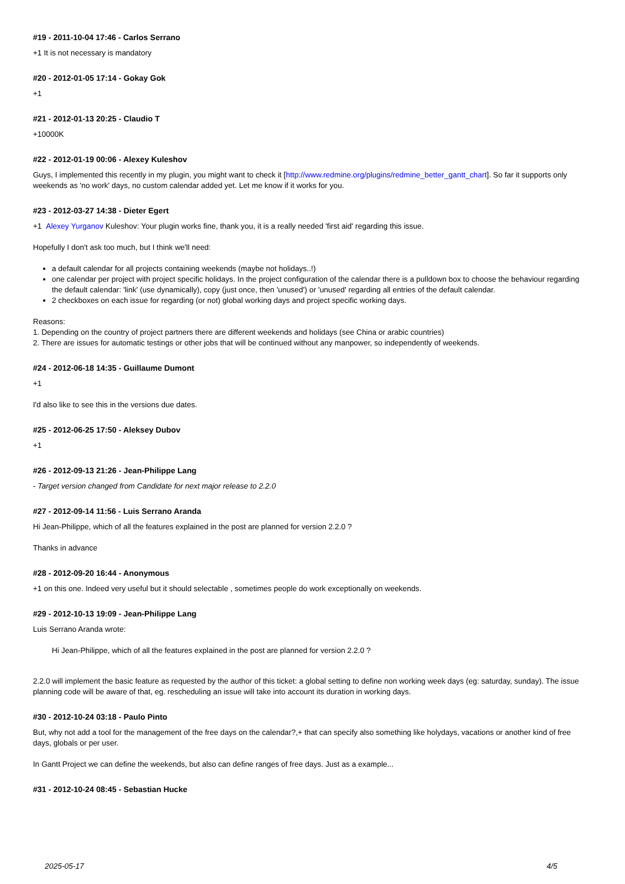#19 - 2011-10-04 17:46 - Carlos Serrano
+1 It is not necessary is mandatory
#20 - 2012-01-05 17:14 - Gokay Gok
+1
#21 - 2012-01-13 20:25 - Claudio T
+10000K
#22 - 2012-01-19 00:06 - Alexey Kuleshov
Guys, I implemented this recently in my plugin, you might want to check it [http://www.redmine.org/plugins/redmine_better_gantt_chart]. So far it supports only weekends as 'no work' days, no custom calendar added yet. Let me know if it works for you.
#23 - 2012-03-27 14:38 - Dieter Egert
+1 Alexey Yurganov Kuleshov: Your plugin works fine, thank you, it is a really needed 'first aid' regarding this issue.
Hopefully I don't ask too much, but I think we'll need:
a default calendar for all projects containing weekends (maybe not holidays..!)
one calendar per project with project specific holidays. In the project configuration of the calendar there is a pulldown box to choose the behaviour regarding the default calendar: 'link' (use dynamically), copy (just once, then 'unused') or 'unused' regarding all entries of the default calendar.
2 checkboxes on each issue for regarding (or not) global working days and project specific working days.
Reasons:
1. Depending on the country of project partners there are different weekends and holidays (see China or arabic countries)
2. There are issues for automatic testings or other jobs that will be continued without any manpower, so independently of weekends.
#24 - 2012-06-18 14:35 - Guillaume Dumont
+1
I'd also like to see this in the versions due dates.
#25 - 2012-06-25 17:50 - Aleksey Dubov
+1
#26 - 2012-09-13 21:26 - Jean-Philippe Lang
- Target version changed from Candidate for next major release to 2.2.0
#27 - 2012-09-14 11:56 - Luis Serrano Aranda
Hi Jean-Philippe, which of all the features explained in the post are planned for version 2.2.0 ?
Thanks in advance
#28 - 2012-09-20 16:44 - Anonymous
+1 on this one. Indeed very useful but it should selectable , sometimes people do work exceptionally on weekends.
#29 - 2012-10-13 19:09 - Jean-Philippe Lang
Luis Serrano Aranda wrote:
Hi Jean-Philippe, which of all the features explained in the post are planned for version 2.2.0 ?
2.2.0 will implement the basic feature as requested by the author of this ticket: a global setting to define non working week days (eg: saturday, sunday). The issue planning code will be aware of that, eg. rescheduling an issue will take into account its duration in working days.
#30 - 2012-10-24 03:18 - Paulo Pinto
But, why not add a tool for the management of the free days on the calendar?,+ that can specify also something like holydays, vacations or another kind of free days, globals or per user.
In Gantt Project we can define the weekends, but also can define ranges of free days. Just as a example...
#31 - 2012-10-24 08:45 - Sebastian Hucke
2025-05-17 4/5